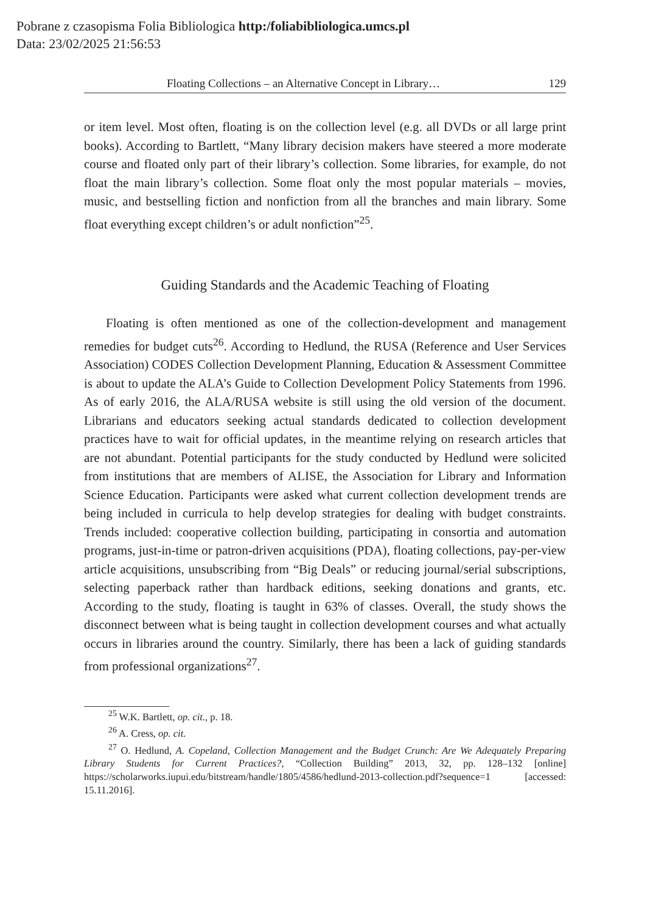Pobrane z czasopisma Folia Bibliologica http:/foliabibliologica.umcs.pl
Data: 23/02/2025 21:56:53
Floating Collections – an Alternative Concept in Library… 129
or item level. Most often, floating is on the collection level (e.g. all DVDs or all large print books). According to Bartlett, “Many library decision makers have steered a more moderate course and floated only part of their library’s collection. Some libraries, for example, do not float the main library’s collection. Some float only the most popular materials – movies, music, and bestselling fiction and nonfiction from all the branches and main library. Some float everything except children’s or adult nonfiction”<sup>25</sup>.
Guiding Standards and the Academic Teaching of Floating
Floating is often mentioned as one of the collection-development and management remedies for budget cuts<sup>26</sup>. According to Hedlund, the RUSA (Reference and User Services Association) CODES Collection Development Planning, Education & Assessment Committee is about to update the ALA’s Guide to Collection Development Policy Statements from 1996. As of early 2016, the ALA/RUSA website is still using the old version of the document. Librarians and educators seeking actual standards dedicated to collection development practices have to wait for official updates, in the meantime relying on research articles that are not abundant. Potential participants for the study conducted by Hedlund were solicited from institutions that are members of ALISE, the Association for Library and Information Science Education. Participants were asked what current collection development trends are being included in curricula to help develop strategies for dealing with budget constraints. Trends included: cooperative collection building, participating in consortia and automation programs, just-in-time or patron-driven acquisitions (PDA), floating collections, pay-per-view article acquisitions, unsubscribing from “Big Deals” or reducing journal/serial subscriptions, selecting paperback rather than hardback editions, seeking donations and grants, etc. According to the study, floating is taught in 63% of classes. Overall, the study shows the disconnect between what is being taught in collection development courses and what actually occurs in libraries around the country. Similarly, there has been a lack of guiding standards from professional organizations<sup>27</sup>.
<sup>25</sup> W.K. Bartlett, op. cit., p. 18.
<sup>26</sup> A. Cress, op. cit.
<sup>27</sup> O. Hedlund, A. Copeland, Collection Management and the Budget Crunch: Are We Adequately Preparing Library Students for Current Practices?, “Collection Building” 2013, 32, pp. 128–132 [online] https://scholarworks.iupui.edu/bitstream/handle/1805/4586/hedlund-2013-collection.pdf?sequence=1 [accessed: 15.11.2016].